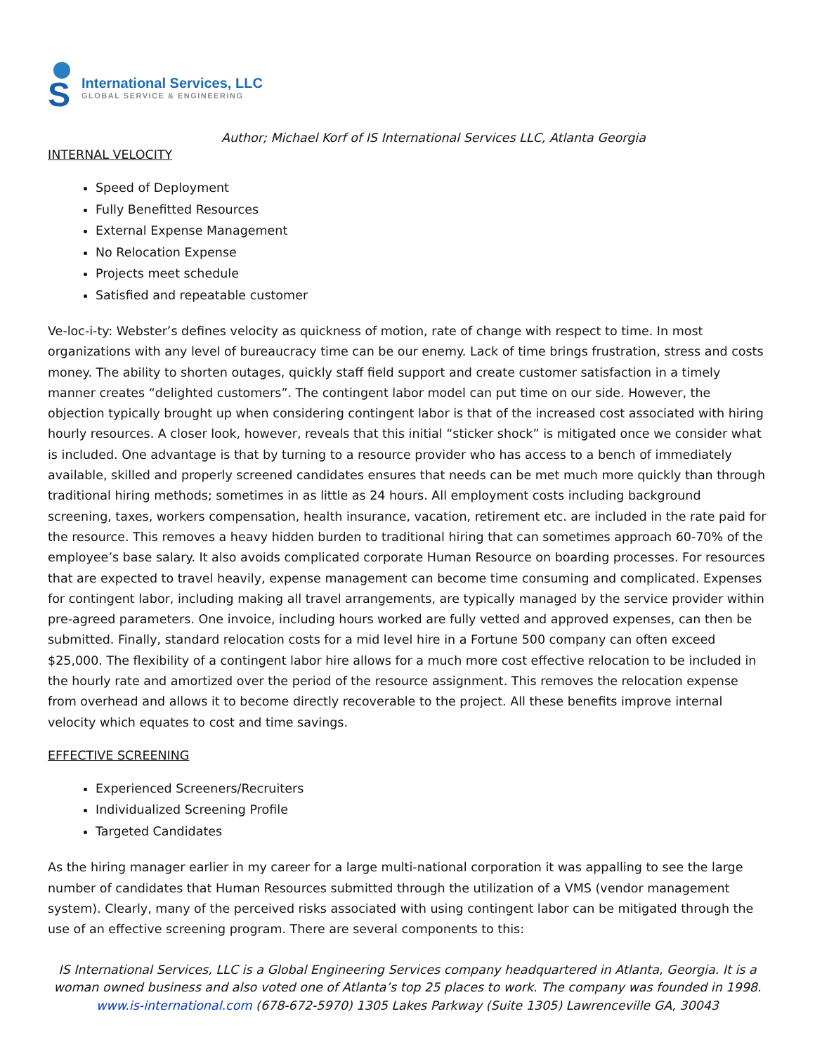S
International Services, LLC
GLOBAL SERVICE & ENGINEERING
Author; Michael Korf of IS International Services LLC, Atlanta Georgia
INTERNAL VELOCITY
Speed of Deployment
Fully Benefitted Resources
External Expense Management
No Relocation Expense
Projects meet schedule
Satisfied and repeatable customer
Ve-loc-i-ty: Webster’s defines velocity as quickness of motion, rate of change with respect to time. In most organizations with any level of bureaucracy time can be our enemy. Lack of time brings frustration, stress and costs money. The ability to shorten outages, quickly staff field support and create customer satisfaction in a timely manner creates “delighted customers”. The contingent labor model can put time on our side. However, the objection typically brought up when considering contingent labor is that of the increased cost associated with hiring hourly resources. A closer look, however, reveals that this initial “sticker shock” is mitigated once we consider what is included. One advantage is that by turning to a resource provider who has access to a bench of immediately available, skilled and properly screened candidates ensures that needs can be met much more quickly than through traditional hiring methods; sometimes in as little as 24 hours. All employment costs including background screening, taxes, workers compensation, health insurance, vacation, retirement etc. are included in the rate paid for the resource. This removes a heavy hidden burden to traditional hiring that can sometimes approach 60-70% of the employee’s base salary. It also avoids complicated corporate Human Resource on boarding processes. For resources that are expected to travel heavily, expense management can become time consuming and complicated. Expenses for contingent labor, including making all travel arrangements, are typically managed by the service provider within pre-agreed parameters. One invoice, including hours worked are fully vetted and approved expenses, can then be submitted. Finally, standard relocation costs for a mid level hire in a Fortune 500 company can often exceed $25,000. The flexibility of a contingent labor hire allows for a much more cost effective relocation to be included in the hourly rate and amortized over the period of the resource assignment. This removes the relocation expense from overhead and allows it to become directly recoverable to the project. All these benefits improve internal velocity which equates to cost and time savings.
EFFECTIVE SCREENING
Experienced Screeners/Recruiters
Individualized Screening Profile
Targeted Candidates
As the hiring manager earlier in my career for a large multi-national corporation it was appalling to see the large number of candidates that Human Resources submitted through the utilization of a VMS (vendor management system). Clearly, many of the perceived risks associated with using contingent labor can be mitigated through the use of an effective screening program. There are several components to this:
IS International Services, LLC is a Global Engineering Services company headquartered in Atlanta, Georgia. It is a woman owned business and also voted one of Atlanta’s top 25 places to work. The company was founded in 1998.
www.is-international.com (678-672-5970) 1305 Lakes Parkway (Suite 1305) Lawrenceville GA, 30043